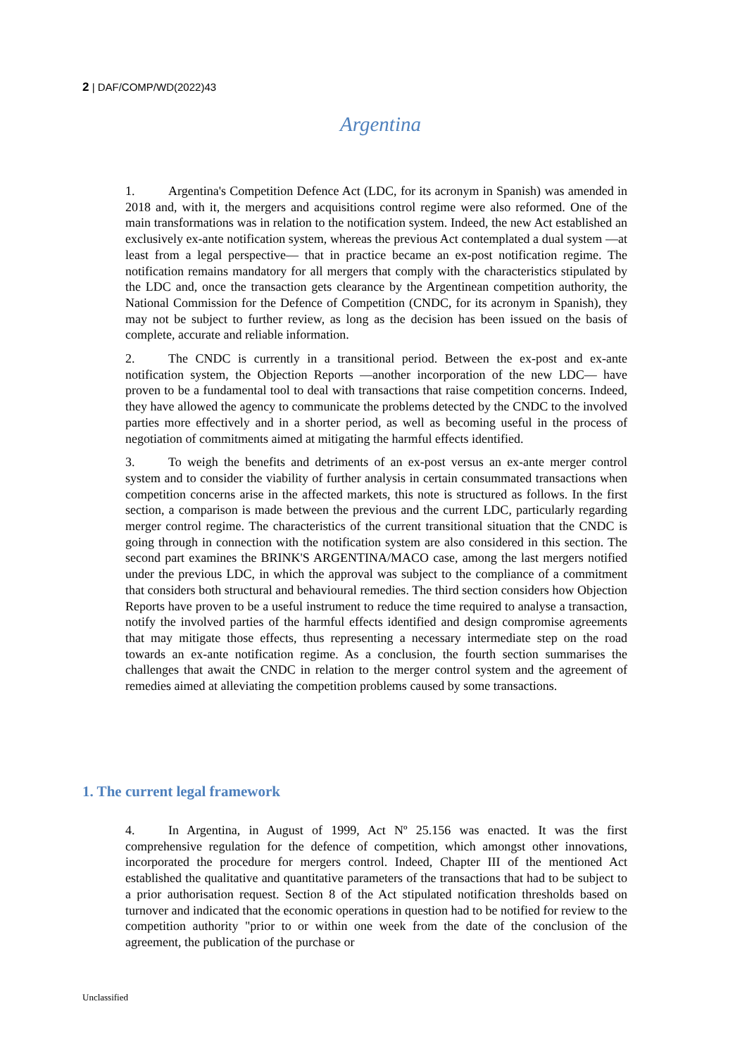2 | DAF/COMP/WD(2022)43
Argentina
1. Argentina's Competition Defence Act (LDC, for its acronym in Spanish) was amended in 2018 and, with it, the mergers and acquisitions control regime were also reformed. One of the main transformations was in relation to the notification system. Indeed, the new Act established an exclusively ex-ante notification system, whereas the previous Act contemplated a dual system —at least from a legal perspective— that in practice became an ex-post notification regime. The notification remains mandatory for all mergers that comply with the characteristics stipulated by the LDC and, once the transaction gets clearance by the Argentinean competition authority, the National Commission for the Defence of Competition (CNDC, for its acronym in Spanish), they may not be subject to further review, as long as the decision has been issued on the basis of complete, accurate and reliable information.
2. The CNDC is currently in a transitional period. Between the ex-post and ex-ante notification system, the Objection Reports —another incorporation of the new LDC— have proven to be a fundamental tool to deal with transactions that raise competition concerns. Indeed, they have allowed the agency to communicate the problems detected by the CNDC to the involved parties more effectively and in a shorter period, as well as becoming useful in the process of negotiation of commitments aimed at mitigating the harmful effects identified.
3. To weigh the benefits and detriments of an ex-post versus an ex-ante merger control system and to consider the viability of further analysis in certain consummated transactions when competition concerns arise in the affected markets, this note is structured as follows. In the first section, a comparison is made between the previous and the current LDC, particularly regarding merger control regime. The characteristics of the current transitional situation that the CNDC is going through in connection with the notification system are also considered in this section. The second part examines the BRINK'S ARGENTINA/MACO case, among the last mergers notified under the previous LDC, in which the approval was subject to the compliance of a commitment that considers both structural and behavioural remedies. The third section considers how Objection Reports have proven to be a useful instrument to reduce the time required to analyse a transaction, notify the involved parties of the harmful effects identified and design compromise agreements that may mitigate those effects, thus representing a necessary intermediate step on the road towards an ex-ante notification regime. As a conclusion, the fourth section summarises the challenges that await the CNDC in relation to the merger control system and the agreement of remedies aimed at alleviating the competition problems caused by some transactions.
1. The current legal framework
4. In Argentina, in August of 1999, Act Nº 25.156 was enacted. It was the first comprehensive regulation for the defence of competition, which amongst other innovations, incorporated the procedure for mergers control. Indeed, Chapter III of the mentioned Act established the qualitative and quantitative parameters of the transactions that had to be subject to a prior authorisation request. Section 8 of the Act stipulated notification thresholds based on turnover and indicated that the economic operations in question had to be notified for review to the competition authority "prior to or within one week from the date of the conclusion of the agreement, the publication of the purchase or
Unclassified